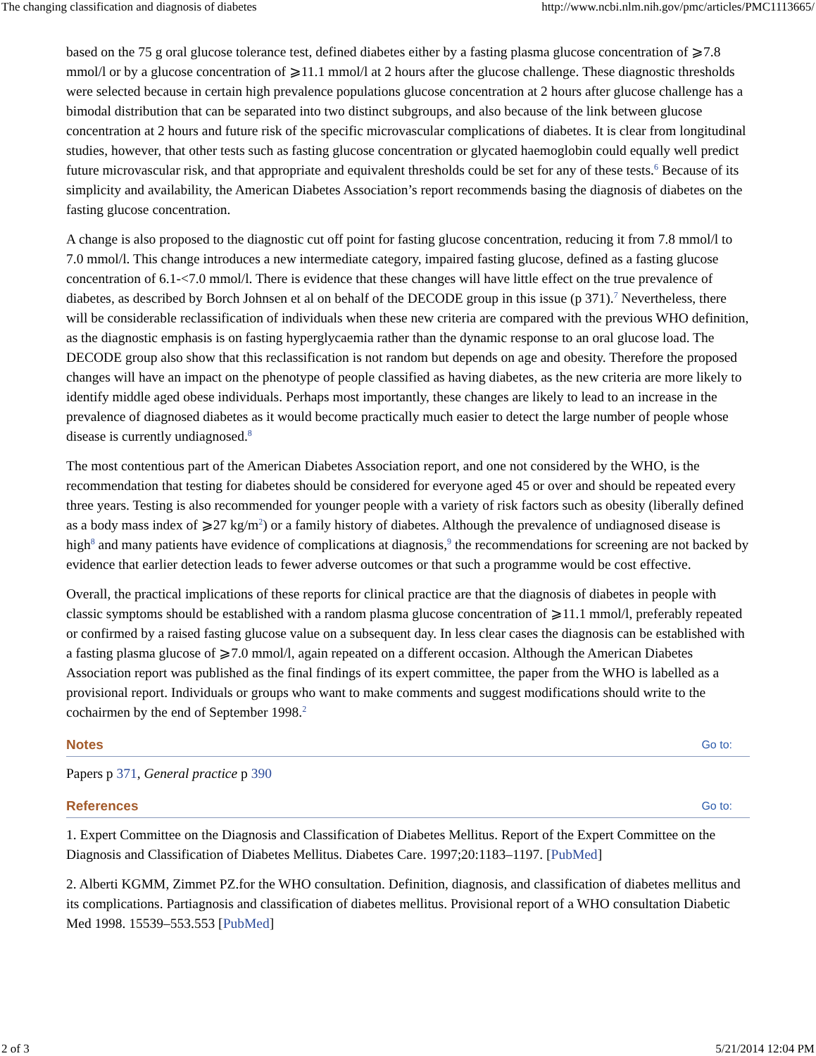The changing classification and diagnosis of diabetes http://www.ncbi.nlm.nih.gov/pmc/articles/PMC1113665/
based on the 75 g oral glucose tolerance test, defined diabetes either by a fasting plasma glucose concentration of ⩾7.8 mmol/l or by a glucose concentration of ⩾11.1 mmol/l at 2 hours after the glucose challenge. These diagnostic thresholds were selected because in certain high prevalence populations glucose concentration at 2 hours after glucose challenge has a bimodal distribution that can be separated into two distinct subgroups, and also because of the link between glucose concentration at 2 hours and future risk of the specific microvascular complications of diabetes. It is clear from longitudinal studies, however, that other tests such as fasting glucose concentration or glycated haemoglobin could equally well predict future microvascular risk, and that appropriate and equivalent thresholds could be set for any of these tests.<sup>6</sup> Because of its simplicity and availability, the American Diabetes Association’s report recommends basing the diagnosis of diabetes on the fasting glucose concentration.
A change is also proposed to the diagnostic cut off point for fasting glucose concentration, reducing it from 7.8 mmol/l to 7.0 mmol/l. This change introduces a new intermediate category, impaired fasting glucose, defined as a fasting glucose concentration of 6.1-<7.0 mmol/l. There is evidence that these changes will have little effect on the true prevalence of diabetes, as described by Borch Johnsen et al on behalf of the DECODE group in this issue (p 371).<sup>7</sup> Nevertheless, there will be considerable reclassification of individuals when these new criteria are compared with the previous WHO definition, as the diagnostic emphasis is on fasting hyperglycaemia rather than the dynamic response to an oral glucose load. The DECODE group also show that this reclassification is not random but depends on age and obesity. Therefore the proposed changes will have an impact on the phenotype of people classified as having diabetes, as the new criteria are more likely to identify middle aged obese individuals. Perhaps most importantly, these changes are likely to lead to an increase in the prevalence of diagnosed diabetes as it would become practically much easier to detect the large number of people whose disease is currently undiagnosed.<sup>8</sup>
The most contentious part of the American Diabetes Association report, and one not considered by the WHO, is the recommendation that testing for diabetes should be considered for everyone aged 45 or over and should be repeated every three years. Testing is also recommended for younger people with a variety of risk factors such as obesity (liberally defined as a body mass index of ⩾27 kg/m<sup>2</sup>) or a family history of diabetes. Although the prevalence of undiagnosed disease is high<sup>8</sup> and many patients have evidence of complications at diagnosis,<sup>9</sup> the recommendations for screening are not backed by evidence that earlier detection leads to fewer adverse outcomes or that such a programme would be cost effective.
Overall, the practical implications of these reports for clinical practice are that the diagnosis of diabetes in people with classic symptoms should be established with a random plasma glucose concentration of ⩾11.1 mmol/l, preferably repeated or confirmed by a raised fasting glucose value on a subsequent day. In less clear cases the diagnosis can be established with a fasting plasma glucose of ⩾7.0 mmol/l, again repeated on a different occasion. Although the American Diabetes Association report was published as the final findings of its expert committee, the paper from the WHO is labelled as a provisional report. Individuals or groups who want to make comments and suggest modifications should write to the cochairmen by the end of September 1998.<sup>2</sup>
Notes Go to:
Papers p 371, General practice p 390
References Go to:
1. Expert Committee on the Diagnosis and Classification of Diabetes Mellitus. Report of the Expert Committee on the Diagnosis and Classification of Diabetes Mellitus. Diabetes Care. 1997;20:1183–1197. [PubMed]
2. Alberti KGMM, Zimmet PZ.for the WHO consultation. Definition, diagnosis, and classification of diabetes mellitus and its complications. Partiagnosis and classification of diabetes mellitus. Provisional report of a WHO consultation Diabetic Med 1998. 15539–553.553 [PubMed]
2 of 3 5/21/2014 12:04 PM